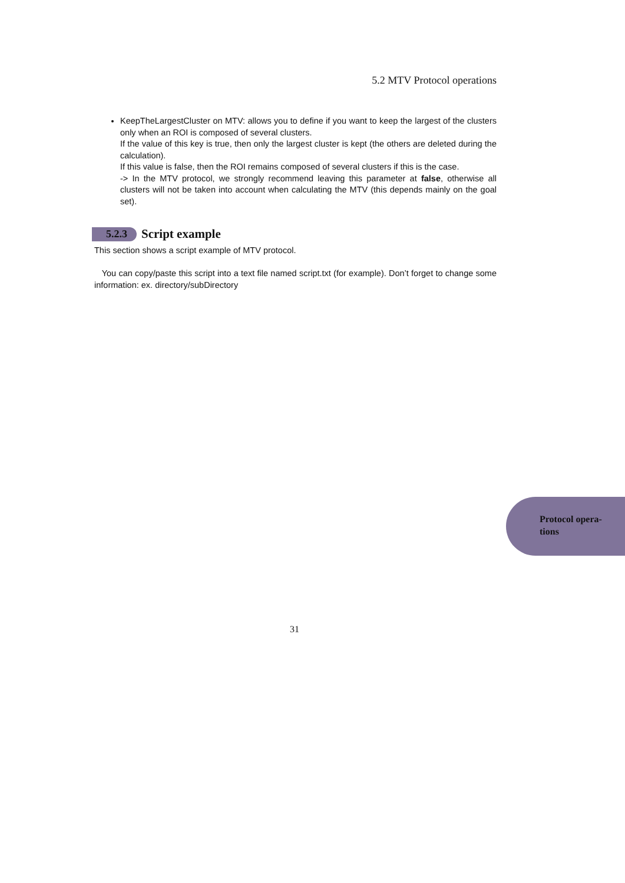5.2 MTV Protocol operations
KeepTheLargestCluster on MTV: allows you to define if you want to keep the largest of the clusters only when an ROI is composed of several clusters.
If the value of this key is true, then only the largest cluster is kept (the others are deleted during the calculation).
If this value is false, then the ROI remains composed of several clusters if this is the case.
-> In the MTV protocol, we strongly recommend leaving this parameter at false, otherwise all clusters will not be taken into account when calculating the MTV (this depends mainly on the goal set).
5.2.3 Script example
This section shows a script example of MTV protocol.
You can copy/paste this script into a text file named script.txt (for example). Don’t forget to change some information: ex. directory/subDirectory
Protocol opera-
tions
31